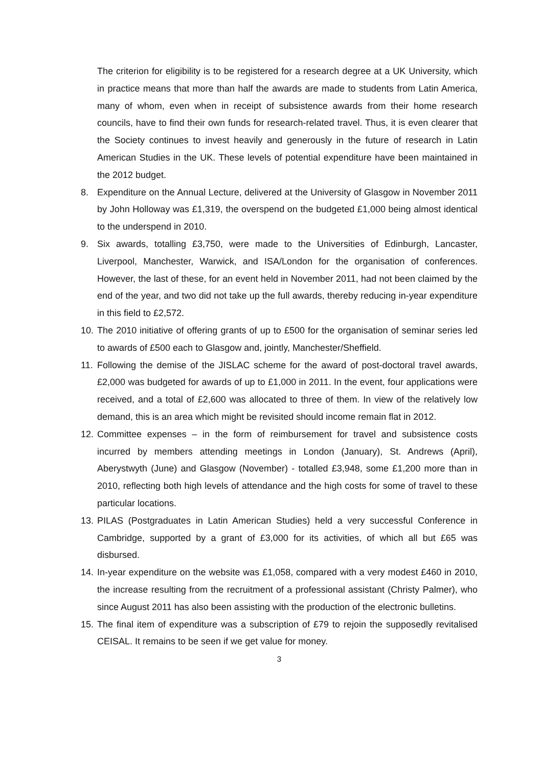The criterion for eligibility is to be registered for a research degree at a UK University, which in practice means that more than half the awards are made to students from Latin America, many of whom, even when in receipt of subsistence awards from their home research councils, have to find their own funds for research-related travel. Thus, it is even clearer that the Society continues to invest heavily and generously in the future of research in Latin American Studies in the UK. These levels of potential expenditure have been maintained in the 2012 budget.
8. Expenditure on the Annual Lecture, delivered at the University of Glasgow in November 2011 by John Holloway was £1,319, the overspend on the budgeted £1,000 being almost identical to the underspend in 2010.
9. Six awards, totalling £3,750, were made to the Universities of Edinburgh, Lancaster, Liverpool, Manchester, Warwick, and ISA/London for the organisation of conferences. However, the last of these, for an event held in November 2011, had not been claimed by the end of the year, and two did not take up the full awards, thereby reducing in-year expenditure in this field to £2,572.
10.
The 2010 initiative of offering grants of up to £500 for the organisation of seminar series led to awards of £500 each to Glasgow and, jointly, Manchester/Sheffield.
11.
Following the demise of the JISLAC scheme for the award of post-doctoral travel awards, £2,000 was budgeted for awards of up to £1,000 in 2011. In the event, four applications were received, and a total of £2,600 was allocated to three of them. In view of the relatively low demand, this is an area which might be revisited should income remain flat in 2012.
12.
Committee expenses – in the form of reimbursement for travel and subsistence costs incurred by members attending meetings in London (January), St. Andrews (April), Aberystwyth (June) and Glasgow (November) - totalled £3,948, some £1,200 more than in 2010, reflecting both high levels of attendance and the high costs for some of travel to these particular locations.
13.
PILAS (Postgraduates in Latin American Studies) held a very successful Conference in Cambridge, supported by a grant of £3,000 for its activities, of which all but £65 was disbursed.
14.
In-year expenditure on the website was £1,058, compared with a very modest £460 in 2010, the increase resulting from the recruitment of a professional assistant (Christy Palmer), who since August 2011 has also been assisting with the production of the electronic bulletins.
15.
The final item of expenditure was a subscription of £79 to rejoin the supposedly revitalised CEISAL. It remains to be seen if we get value for money.
3